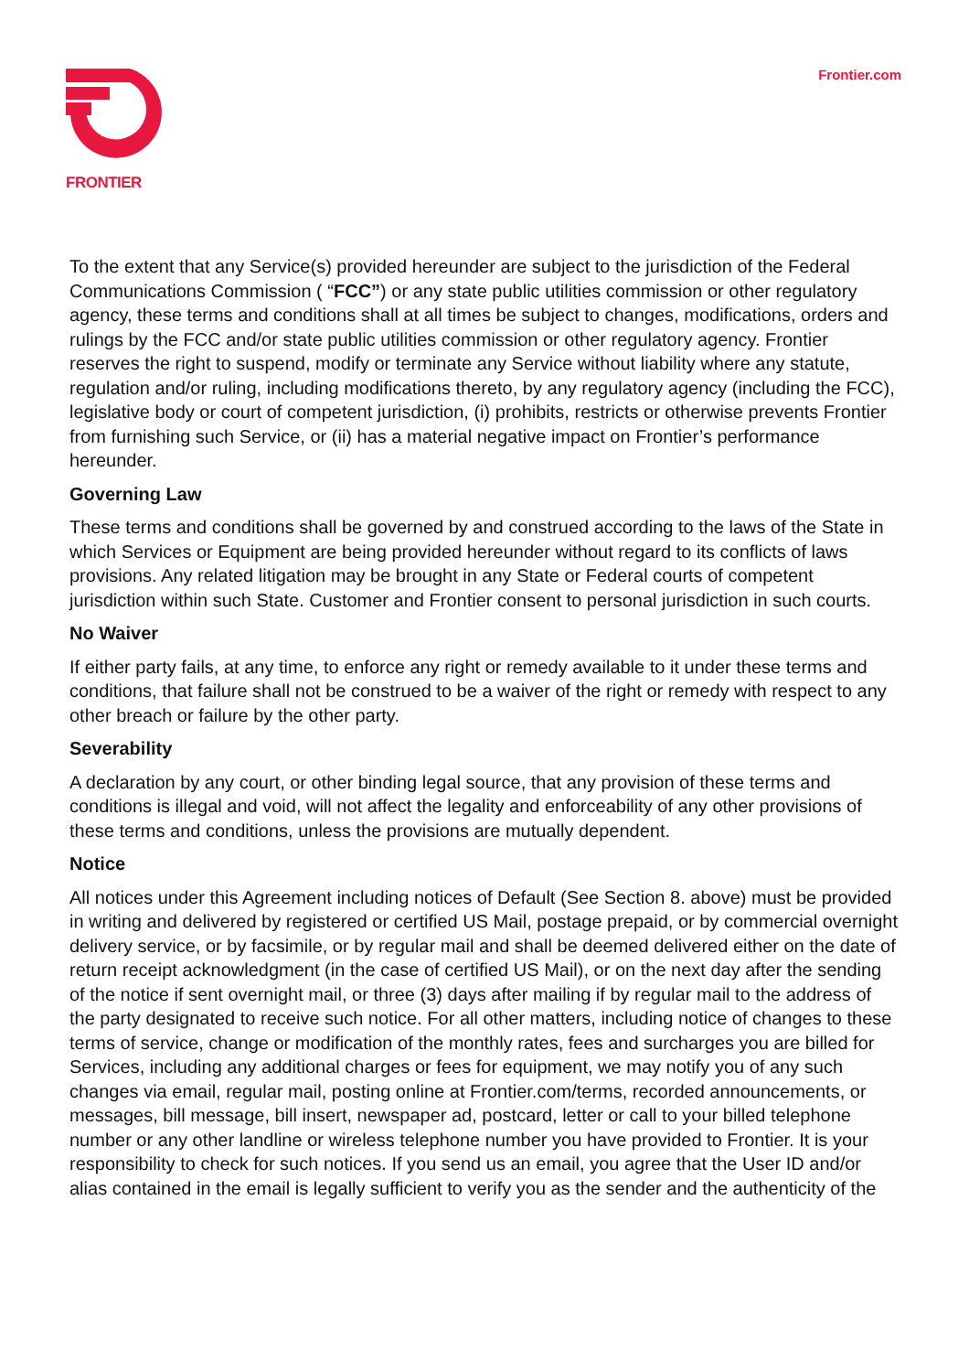FRONTIER
Frontier.com
To the extent that any Service(s) provided hereunder are subject to the jurisdiction of the Federal Communications Commission ( “FCC”) or any state public utilities commission or other regulatory agency, these terms and conditions shall at all times be subject to changes, modifications, orders and rulings by the FCC and/or state public utilities commission or other regulatory agency. Frontier reserves the right to suspend, modify or terminate any Service without liability where any statute, regulation and/or ruling, including modifications thereto, by any regulatory agency (including the FCC), legislative body or court of competent jurisdiction, (i) prohibits, restricts or otherwise prevents Frontier from furnishing such Service, or (ii) has a material negative impact on Frontier’s performance hereunder.
Governing Law
These terms and conditions shall be governed by and construed according to the laws of the State in which Services or Equipment are being provided hereunder without regard to its conflicts of laws provisions. Any related litigation may be brought in any State or Federal courts of competent jurisdiction within such State. Customer and Frontier consent to personal jurisdiction in such courts.
No Waiver
If either party fails, at any time, to enforce any right or remedy available to it under these terms and conditions, that failure shall not be construed to be a waiver of the right or remedy with respect to any other breach or failure by the other party.
Severability
A declaration by any court, or other binding legal source, that any provision of these terms and conditions is illegal and void, will not affect the legality and enforceability of any other provisions of these terms and conditions, unless the provisions are mutually dependent.
Notice
All notices under this Agreement including notices of Default (See Section 8. above) must be provided in writing and delivered by registered or certified US Mail, postage prepaid, or by commercial overnight delivery service, or by facsimile, or by regular mail and shall be deemed delivered either on the date of return receipt acknowledgment (in the case of certified US Mail), or on the next day after the sending of the notice if sent overnight mail, or three (3) days after mailing if by regular mail to the address of the party designated to receive such notice. For all other matters, including notice of changes to these terms of service, change or modification of the monthly rates, fees and surcharges you are billed for Services, including any additional charges or fees for equipment, we may notify you of any such changes via email, regular mail, posting online at Frontier.com/terms, recorded announcements, or messages, bill message, bill insert, newspaper ad, postcard, letter or call to your billed telephone number or any other landline or wireless telephone number you have provided to Frontier. It is your responsibility to check for such notices. If you send us an email, you agree that the User ID and/or alias contained in the email is legally sufficient to verify you as the sender and the authenticity of the